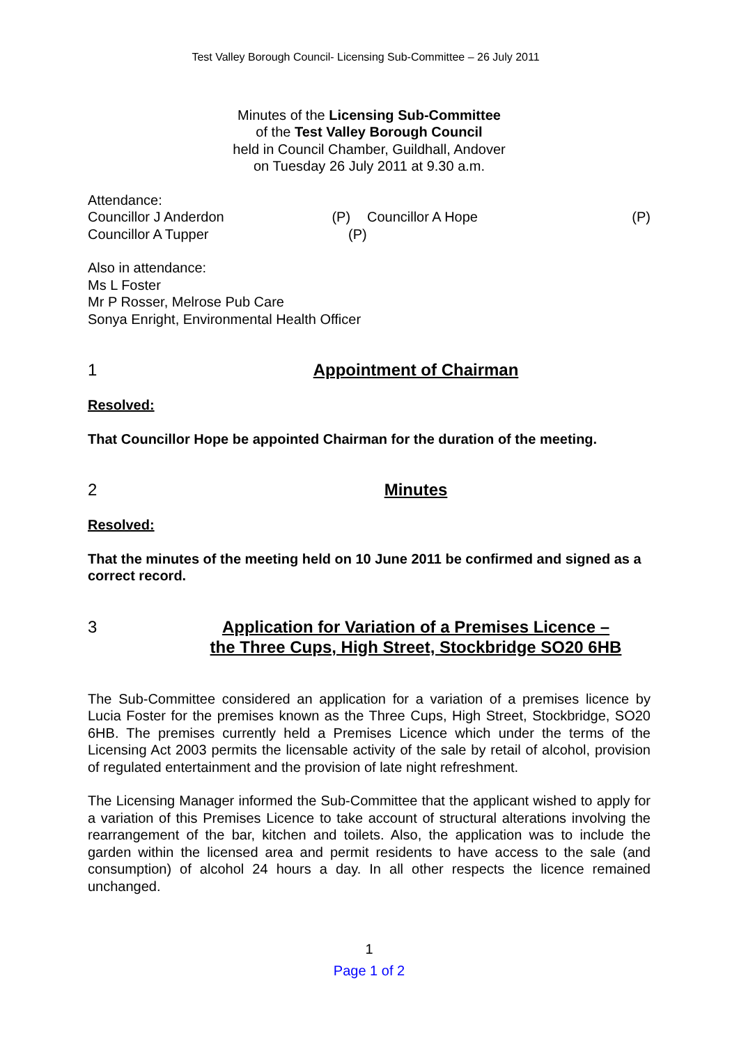Test Valley Borough Council- Licensing Sub-Committee – 26 July 2011
Minutes of the Licensing Sub-Committee
of the Test Valley Borough Council
held in Council Chamber, Guildhall, Andover
on Tuesday 26 July 2011 at 9.30 a.m.
Attendance:
Councillor J Anderdon (P) Councillor A Hope (P)
Councillor A Tupper (P)
Also in attendance:
Ms L Foster
Mr P Rosser, Melrose Pub Care
Sonya Enright, Environmental Health Officer
1 Appointment of Chairman
Resolved:
That Councillor Hope be appointed Chairman for the duration of the meeting.
2 Minutes
Resolved:
That the minutes of the meeting held on 10 June 2011 be confirmed and signed as a correct record.
3 Application for Variation of a Premises Licence –
the Three Cups, High Street, Stockbridge SO20 6HB
The Sub-Committee considered an application for a variation of a premises licence by Lucia Foster for the premises known as the Three Cups, High Street, Stockbridge, SO20 6HB. The premises currently held a Premises Licence which under the terms of the Licensing Act 2003 permits the licensable activity of the sale by retail of alcohol, provision of regulated entertainment and the provision of late night refreshment.
The Licensing Manager informed the Sub-Committee that the applicant wished to apply for a variation of this Premises Licence to take account of structural alterations involving the rearrangement of the bar, kitchen and toilets. Also, the application was to include the garden within the licensed area and permit residents to have access to the sale (and consumption) of alcohol 24 hours a day. In all other respects the licence remained unchanged.
1
Page 1 of 2